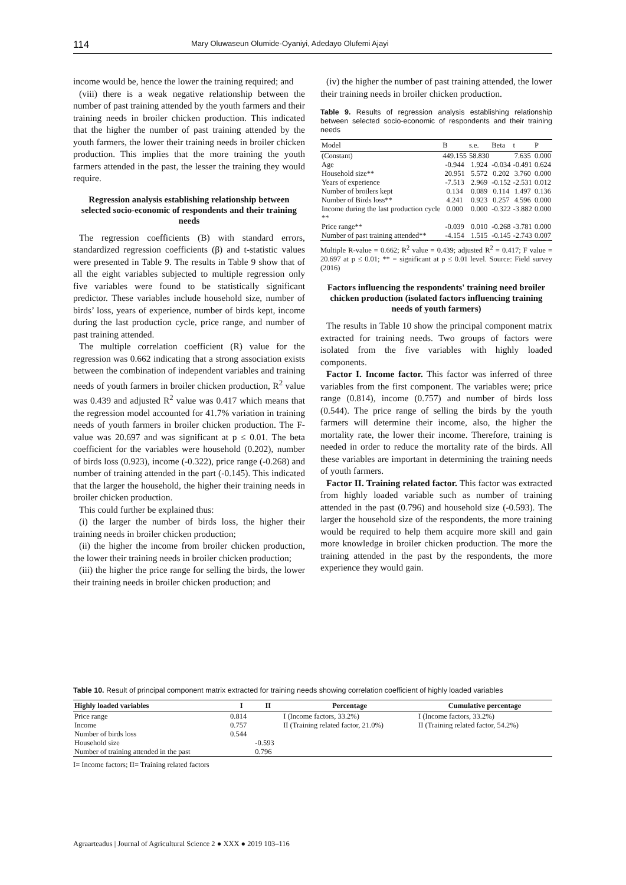114 Mary Oluwaseun Olumide-Oyaniyi, Adedayo Olufemi Ajayi
income would be, hence the lower the training required; and
(viii) there is a weak negative relationship between the number of past training attended by the youth farmers and their training needs in broiler chicken production. This indicated that the higher the number of past training attended by the youth farmers, the lower their training needs in broiler chicken production. This implies that the more training the youth farmers attended in the past, the lesser the training they would require.
Regression analysis establishing relationship between selected socio-economic of respondents and their training needs
The regression coefficients (B) with standard errors, standardized regression coefficients (β) and t-statistic values were presented in Table 9. The results in Table 9 show that of all the eight variables subjected to multiple regression only five variables were found to be statistically significant predictor. These variables include household size, number of birds’ loss, years of experience, number of birds kept, income during the last production cycle, price range, and number of past training attended.
The multiple correlation coefficient (R) value for the regression was 0.662 indicating that a strong association exists between the combination of independent variables and training needs of youth farmers in broiler chicken production, R<sup>2</sup> value was 0.439 and adjusted R<sup>2</sup> value was 0.417 which means that the regression model accounted for 41.7% variation in training needs of youth farmers in broiler chicken production. The F-value was 20.697 and was significant at p ≤ 0.01. The beta coefficient for the variables were household (0.202), number of birds loss (0.923), income (-0.322), price range (-0.268) and number of training attended in the part (-0.145). This indicated that the larger the household, the higher their training needs in broiler chicken production.
This could further be explained thus:
(i) the larger the number of birds loss, the higher their training needs in broiler chicken production;
(ii) the higher the income from broiler chicken production, the lower their training needs in broiler chicken production;
(iii) the higher the price range for selling the birds, the lower their training needs in broiler chicken production; and
(iv) the higher the number of past training attended, the lower their training needs in broiler chicken production.
Table 9. Results of regression analysis establishing relationship between selected socio-economic of respondents and their training needs
| Model | B | s.e. | Beta | t | P |
| --- | --- | --- | --- | --- | --- |
| (Constant) | 449.155 | 58.830 | | 7.635 | 0.000 |
| Age | -0.944 | 1.924 | -0.034 | -0.491 | 0.624 |
| Household size** | 20.951 | 5.572 | 0.202 | 3.760 | 0.000 |
| Years of experience | -7.513 | 2.969 | -0.152 | -2.531 | 0.012 |
| Number of broilers kept | 0.134 | 0.089 | 0.114 | 1.497 | 0.136 |
| Number of Birds loss** | 4.241 | 0.923 | 0.257 | 4.596 | 0.000 |
| Income during the last production cycle ** | 0.000 | 0.000 | -0.322 | -3.882 | 0.000 |
| Price range** | -0.039 | 0.010 | -0.268 | -3.781 | 0.000 |
| Number of past training attended** | -4.154 | 1.515 | -0.145 | -2.743 | 0.007 |
Multiple R-value = 0.662; R<sup>2</sup> value = 0.439; adjusted R<sup>2</sup> = 0.417; F value = 20.697 at p ≤ 0.01; ** = significant at p ≤ 0.01 level. Source: Field survey (2016)
Factors influencing the respondents' training need broiler chicken production (isolated factors influencing training needs of youth farmers)
The results in Table 10 show the principal component matrix extracted for training needs. Two groups of factors were isolated from the five variables with highly loaded components.
Factor I. Income factor. This factor was inferred of three variables from the first component. The variables were; price range (0.814), income (0.757) and number of birds loss (0.544). The price range of selling the birds by the youth farmers will determine their income, also, the higher the mortality rate, the lower their income. Therefore, training is needed in order to reduce the mortality rate of the birds. All these variables are important in determining the training needs of youth farmers.
Factor II. Training related factor. This factor was extracted from highly loaded variable such as number of training attended in the past (0.796) and household size (-0.593). The larger the household size of the respondents, the more training would be required to help them acquire more skill and gain more knowledge in broiler chicken production. The more the training attended in the past by the respondents, the more experience they would gain.
Table 10. Result of principal component matrix extracted for training needs showing correlation coefficient of highly loaded variables
| Highly loaded variables | I | II | Percentage | Cumulative percentage |
| --- | --- | --- | --- | --- |
| Price range | 0.814 | | I (Income factors, 33.2%) | I (Income factors, 33.2%) |
| Income | 0.757 | | II (Training related factor, 21.0%) | II (Training related factor, 54.2%) |
| Number of birds loss | 0.544 | | | |
| Household size | | -0.593 | | |
| Number of training attended in the past | | 0.796 | | |
I= Income factors; II= Training related factors
Agraarteadus | Journal of Agricultural Science 2 ● XXX ● 2019 103–116